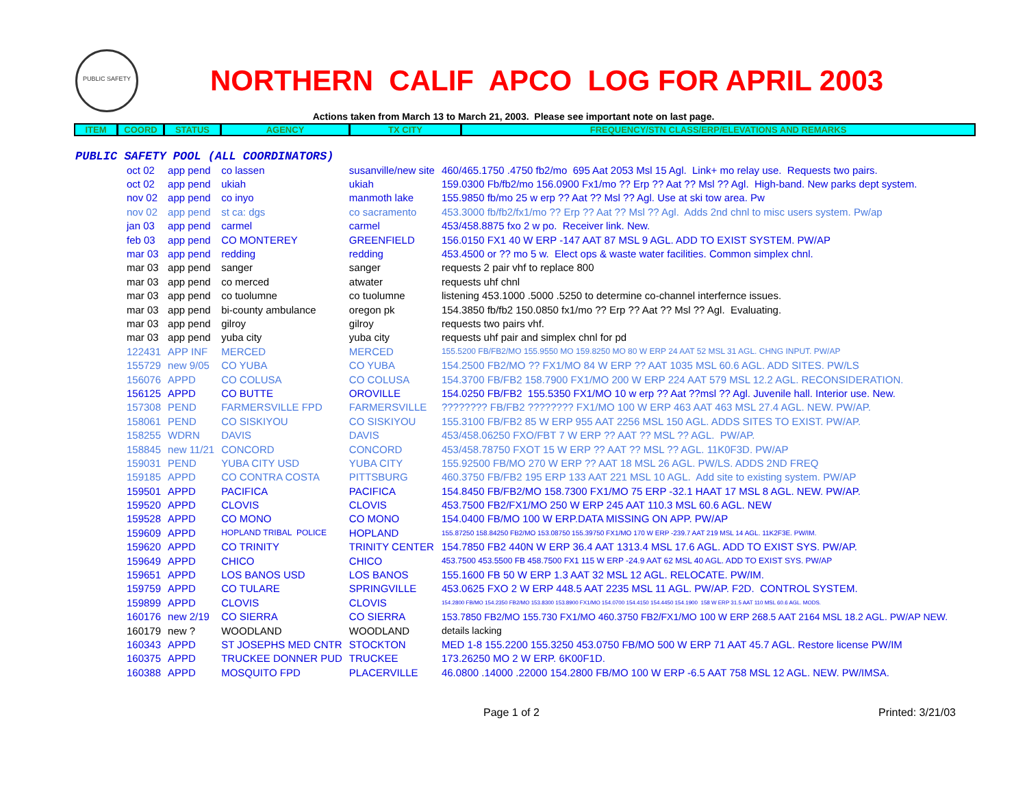PUBLIC SAFETY
NORTHERN CALIF APCO LOG FOR APRIL 2003
Actions taken from March 13 to March 21, 2003. Please see important note on last page.
| ITEM | COORD | STATUS | AGENCY | TX CITY | FREQUENCY/STN CLASS/ERP/ELEVATIONS AND REMARKS |
| --- | --- | --- | --- | --- | --- |
PUBLIC SAFETY POOL (ALL COORDINATORS)
| oct 02 | app pend | co lassen | susanville/new site | 460/465.1750 .4750 fb2/mo 695 Aat 2053 Msl 15 Agl. Link+ mo relay use. Requests two pairs. |
| oct 02 | app pend | ukiah | ukiah | 159.0300 Fb/fb2/mo 156.0900 Fx1/mo ?? Erp ?? Aat ?? Msl ?? Agl. High-band. New parks dept system. |
| nov 02 | app pend | co inyo | manmoth lake | 155.9850 fb/mo 25 w erp ?? Aat ?? Msl ?? Agl. Use at ski tow area. Pw |
| nov 02 | app pend | st ca: dgs | co sacramento | 453.3000 fb/fb2/fx1/mo ?? Erp ?? Aat ?? Msl ?? Agl. Adds 2nd chnl to misc users system. Pw/ap |
| jan 03 | app pend | carmel | carmel | 453/458.8875 fxo 2 w po. Receiver link. New. |
| feb 03 | app pend | CO MONTEREY | GREENFIELD | 156.0150 FX1 40 W ERP -147 AAT 87 MSL 9 AGL. ADD TO EXIST SYSTEM. PW/AP |
| mar 03 | app pend | redding | redding | 453.4500 or ?? mo 5 w. Elect ops & waste water facilities. Common simplex chnl. |
| mar 03 | app pend | sanger | sanger | requests 2 pair vhf to replace 800 |
| mar 03 | app pend | co merced | atwater | requests uhf chnl |
| mar 03 | app pend | co tuolumne | co tuolumne | listening 453.1000 .5000 .5250 to determine co-channel interfernce issues. |
| mar 03 | app pend | bi-county ambulance | oregon pk | 154.3850 fb/fb2 150.0850 fx1/mo ?? Erp ?? Aat ?? Msl ?? Agl. Evaluating. |
| mar 03 | app pend | gilroy | gilroy | requests two pairs vhf. |
| mar 03 | app pend | yuba city | yuba city | requests uhf pair and simplex chnl for pd |
| 122431 | APP INF | MERCED | MERCED | 155.5200 FB/FB2/MO 155.9550 MO 159.8250 MO 80 W ERP 24 AAT 52 MSL 31 AGL. CHNG INPUT. PW/AP |
| 155729 | new 9/05 | CO YUBA | CO YUBA | 154.2500 FB2/MO ?? FX1/MO 84 W ERP ?? AAT 1035 MSL 60.6 AGL. ADD SITES. PW/LS |
| 156076 | APPD | CO COLUSA | CO COLUSA | 154.3700 FB/FB2 158.7900 FX1/MO 200 W ERP 224 AAT 579 MSL 12.2 AGL. RECONSIDERATION. |
| 156125 | APPD | CO BUTTE | OROVILLE | 154.0250 FB/FB2 155.5350 FX1/MO 10 w erp ?? Aat ??msl ?? Agl. Juvenile hall. Interior use. New. |
| 157308 | PEND | FARMERSVILLE FPD | FARMERSVILLE | ???????? FB/FB2 ???????? FX1/MO 100 W ERP 463 AAT 463 MSL 27.4 AGL. NEW. PW/AP. |
| 158061 | PEND | CO SISKIYOU | CO SISKIYOU | 155.3100 FB/FB2 85 W ERP 955 AAT 2256 MSL 150 AGL. ADDS SITES TO EXIST. PW/AP. |
| 158255 | WDRN | DAVIS | DAVIS | 453/458.06250 FXO/FBT 7 W ERP ?? AAT ?? MSL ?? AGL. PW/AP. |
| 158845 | new 11/21 | CONCORD | CONCORD | 453/458.78750 FXOT 15 W ERP ?? AAT ?? MSL ?? AGL. 11K0F3D. PW/AP |
| 159031 | PEND | YUBA CITY USD | YUBA CITY | 155.92500 FB/MO 270 W ERP ?? AAT 18 MSL 26 AGL. PW/LS. ADDS 2ND FREQ |
| 159185 | APPD | CO CONTRA COSTA | PITTSBURG | 460.3750 FB/FB2 195 ERP 133 AAT 221 MSL 10 AGL. Add site to existing system. PW/AP |
| 159501 | APPD | PACIFICA | PACIFICA | 154.8450 FB/FB2/MO 158.7300 FX1/MO 75 ERP -32.1 HAAT 17 MSL 8 AGL. NEW. PW/AP. |
| 159520 | APPD | CLOVIS | CLOVIS | 453.7500 FB2/FX1/MO 250 W ERP 245 AAT 110.3 MSL 60.6 AGL. NEW |
| 159528 | APPD | CO MONO | CO MONO | 154.0400 FB/MO 100 W ERP.DATA MISSING ON APP. PW/AP |
| 159609 | APPD | HOPLAND TRIBAL POLICE | HOPLAND | 155.87250 158.84250 FB2/MO 153.08750 155.39750 FX1/MO 170 W ERP -239.7 AAT 219 MSL 14 AGL. 11K2F3E. PW/IM. |
| 159620 | APPD | CO TRINITY | TRINITY CENTER | 154.7850 FB2 440N W ERP 36.4 AAT 1313.4 MSL 17.6 AGL. ADD TO EXIST SYS. PW/AP. |
| 159649 | APPD | CHICO | CHICO | 453.7500 453.5500 FB 458.7500 FX1 115 W ERP -24.9 AAT 62 MSL 40 AGL. ADD TO EXIST SYS. PW/AP |
| 159651 | APPD | LOS BANOS USD | LOS BANOS | 155.1600 FB 50 W ERP 1.3 AAT 32 MSL 12 AGL. RELOCATE. PW/IM. |
| 159759 | APPD | CO TULARE | SPRINGVILLE | 453.0625 FXO 2 W ERP 448.5 AAT 2235 MSL 11 AGL. PW/AP. F2D. CONTROL SYSTEM. |
| 159899 | APPD | CLOVIS | CLOVIS | 154.2800 FB/MO 154.2350 FB2/MO 153.8300 153.8900 FX1/MO 154.0700 154.4150 154.4450 154.1900 158 W ERP 31.5 AAT 110 MSL 60.6 AGL. MODS. |
| 160176 | new 2/19 | CO SIERRA | CO SIERRA | 153.7850 FB2/MO 155.730 FX1/MO 460.3750 FB2/FX1/MO 100 W ERP 268.5 AAT 2164 MSL 18.2 AGL. PW/AP NEW. |
| 160179 | new ? | WOODLAND | WOODLAND | details lacking |
| 160343 | APPD | ST JOSEPHS MED CNTR | STOCKTON | MED 1-8 155.2200 155.3250 453.0750 FB/MO 500 W ERP 71 AAT 45.7 AGL. Restore license PW/IM |
| 160375 | APPD | TRUCKEE DONNER PUD | TRUCKEE | 173.26250 MO 2 W ERP. 6K00F1D. |
| 160388 | APPD | MOSQUITO FPD | PLACERVILLE | 46.0800 .14000 .22000 154.2800 FB/MO 100 W ERP -6.5 AAT 758 MSL 12 AGL. NEW. PW/IMSA. |
Page 1 of 2 Printed: 3/21/03